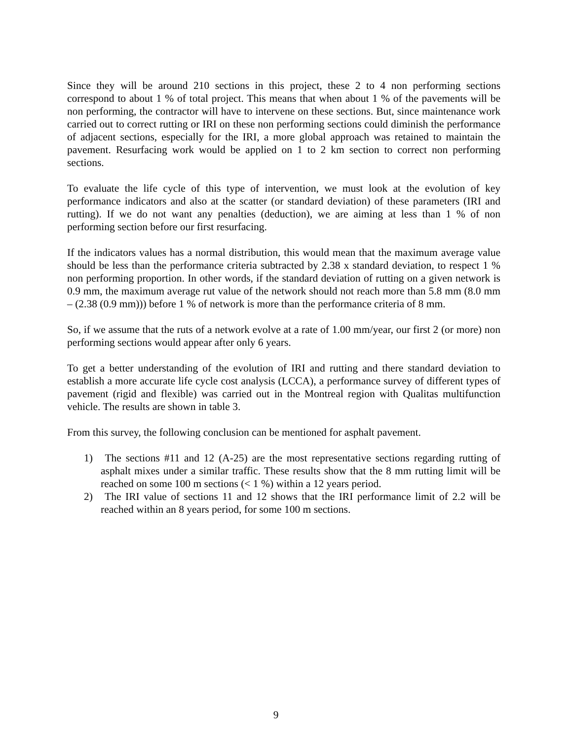Since they will be around 210 sections in this project, these 2 to 4 non performing sections correspond to about 1 % of total project. This means that when about 1 % of the pavements will be non performing, the contractor will have to intervene on these sections. But, since maintenance work carried out to correct rutting or IRI on these non performing sections could diminish the performance of adjacent sections, especially for the IRI, a more global approach was retained to maintain the pavement. Resurfacing work would be applied on 1 to 2 km section to correct non performing sections.
To evaluate the life cycle of this type of intervention, we must look at the evolution of key performance indicators and also at the scatter (or standard deviation) of these parameters (IRI and rutting). If we do not want any penalties (deduction), we are aiming at less than 1 % of non performing section before our first resurfacing.
If the indicators values has a normal distribution, this would mean that the maximum average value should be less than the performance criteria subtracted by 2.38 x standard deviation, to respect 1 % non performing proportion. In other words, if the standard deviation of rutting on a given network is 0.9 mm, the maximum average rut value of the network should not reach more than 5.8 mm (8.0 mm – (2.38 (0.9 mm))) before 1 % of network is more than the performance criteria of 8 mm.
So, if we assume that the ruts of a network evolve at a rate of 1.00 mm/year, our first 2 (or more) non performing sections would appear after only 6 years.
To get a better understanding of the evolution of IRI and rutting and there standard deviation to establish a more accurate life cycle cost analysis (LCCA), a performance survey of different types of pavement (rigid and flexible) was carried out in the Montreal region with Qualitas multifunction vehicle. The results are shown in table 3.
From this survey, the following conclusion can be mentioned for asphalt pavement.
1) The sections #11 and 12 (A-25) are the most representative sections regarding rutting of asphalt mixes under a similar traffic. These results show that the 8 mm rutting limit will be reached on some 100 m sections (< 1 %) within a 12 years period.
2) The IRI value of sections 11 and 12 shows that the IRI performance limit of 2.2 will be reached within an 8 years period, for some 100 m sections.
9